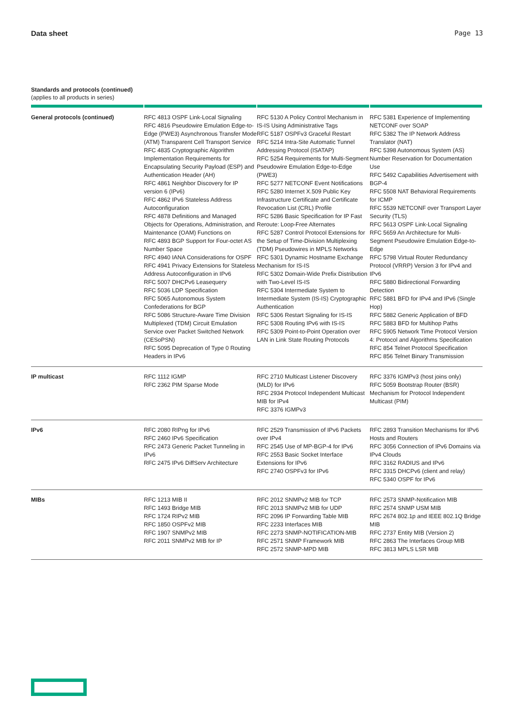Data sheet Page 13
Standards and protocols (continued)
(applies to all products in series)
| General protocols (continued) | RFC 4813 OSPF Link-Local Signaling RFC 4816 Pseudowire Emulation Edge-to-Edge (PWE3) Asynchronous Transfer Mode (ATM) Transparent Cell Transport Service RFC 4835 Cryptographic Algorithm Implementation Requirements for Encapsulating Security Payload (ESP) and Authentication Header (AH) RFC 4861 Neighbor Discovery for IP version 6 (IPv6) RFC 4862 IPv6 Stateless Address Autoconfiguration RFC 4878 Definitions and Managed Objects for Operations, Administration, and Maintenance (OAM) Functions on RFC 4893 BGP Support for Four-octet AS Number Space RFC 4940 IANA Considerations for OSPF RFC 4941 Privacy Extensions for Stateless Address Autoconfiguration in IPv6 RFC 5007 DHCPv6 Leasequery RFC 5036 LDP Specification RFC 5065 Autonomous System Confederations for BGP RFC 5086 Structure-Aware Time Division Multiplexed (TDM) Circuit Emulation Service over Packet Switched Network (CESoPSN) RFC 5095 Deprecation of Type 0 Routing Headers in IPv6 | RFC 5130 A Policy Control Mechanism in IS-IS Using Administrative Tags RFC 5187 OSPFv3 Graceful Restart RFC 5214 Intra-Site Automatic Tunnel Addressing Protocol (ISATAP) RFC 5254 Requirements for Multi-Segment Pseudowire Emulation Edge-to-Edge (PWE3) RFC 5277 NETCONF Event Notifications RFC 5280 Internet X.509 Public Key Infrastructure Certificate and Certificate Revocation List (CRL) Profile RFC 5286 Basic Specification for IP Fast Reroute: Loop-Free Alternates RFC 5287 Control Protocol Extensions for the Setup of Time-Division Multiplexing (TDM) Pseudowires in MPLS Networks RFC 5301 Dynamic Hostname Exchange Mechanism for IS-IS RFC 5302 Domain-Wide Prefix Distribution with Two-Level IS-IS RFC 5304 Intermediate System to Intermediate System (IS-IS) Cryptographic Authentication RFC 5306 Restart Signaling for IS-IS RFC 5308 Routing IPv6 with IS-IS RFC 5309 Point-to-Point Operation over LAN in Link State Routing Protocols | RFC 5381 Experience of Implementing NETCONF over SOAP RFC 5382 The IP Network Address Translator (NAT) RFC 5398 Autonomous System (AS) Number Reservation for Documentation Use RFC 5492 Capabilities Advertisement with BGP-4 RFC 5508 NAT Behavioral Requirements for ICMP RFC 5539 NETCONF over Transport Layer Security (TLS) RFC 5613 OSPF Link-Local Signaling RFC 5659 An Architecture for Multi-Segment Pseudowire Emulation Edge-to-Edge RFC 5798 Virtual Router Redundancy Protocol (VRRP) Version 3 for IPv4 and IPv6 RFC 5880 Bidirectional Forwarding Detection RFC 5881 BFD for IPv4 and IPv6 (Single Hop) RFC 5882 Generic Application of BFD RFC 5883 BFD for Multihop Paths RFC 5905 Network Time Protocol Version 4: Protocol and Algorithms Specification RFC 854 Telnet Protocol Specification RFC 856 Telnet Binary Transmission |
| IP multicast | RFC 1112 IGMP RFC 2362 PIM Sparse Mode | RFC 2710 Multicast Listener Discovery (MLD) for IPv6 RFC 2934 Protocol Independent Multicast MIB for IPv4 RFC 3376 IGMPv3 | RFC 3376 IGMPv3 (host joins only) RFC 5059 Bootstrap Router (BSR) Mechanism for Protocol Independent Multicast (PIM) |
| IPv6 | RFC 2080 RIPng for IPv6 RFC 2460 IPv6 Specification RFC 2473 Generic Packet Tunneling in IPv6 RFC 2475 IPv6 DiffServ Architecture | RFC 2529 Transmission of IPv6 Packets over IPv4 RFC 2545 Use of MP-BGP-4 for IPv6 RFC 2553 Basic Socket Interface Extensions for IPv6 RFC 2740 OSPFv3 for IPv6 | RFC 2893 Transition Mechanisms for IPv6 Hosts and Routers RFC 3056 Connection of IPv6 Domains via IPv4 Clouds RFC 3162 RADIUS and IPv6 RFC 3315 DHCPv6 (client and relay) RFC 5340 OSPF for IPv6 |
| MIBs | RFC 1213 MIB II RFC 1493 Bridge MIB RFC 1724 RIPv2 MIB RFC 1850 OSPFv2 MIB RFC 1907 SNMPv2 MIB RFC 2011 SNMPv2 MIB for IP | RFC 2012 SNMPv2 MIB for TCP RFC 2013 SNMPv2 MIB for UDP RFC 2096 IP Forwarding Table MIB RFC 2233 Interfaces MIB RFC 2273 SNMP-NOTIFICATION-MIB RFC 2571 SNMP Framework MIB RFC 2572 SNMP-MPD MIB | RFC 2573 SNMP-Notification MIB RFC 2574 SNMP USM MIB RFC 2674 802.1p and IEEE 802.1Q Bridge MIB RFC 2737 Entity MIB (Version 2) RFC 2863 The Interfaces Group MIB RFC 3813 MPLS LSR MIB |